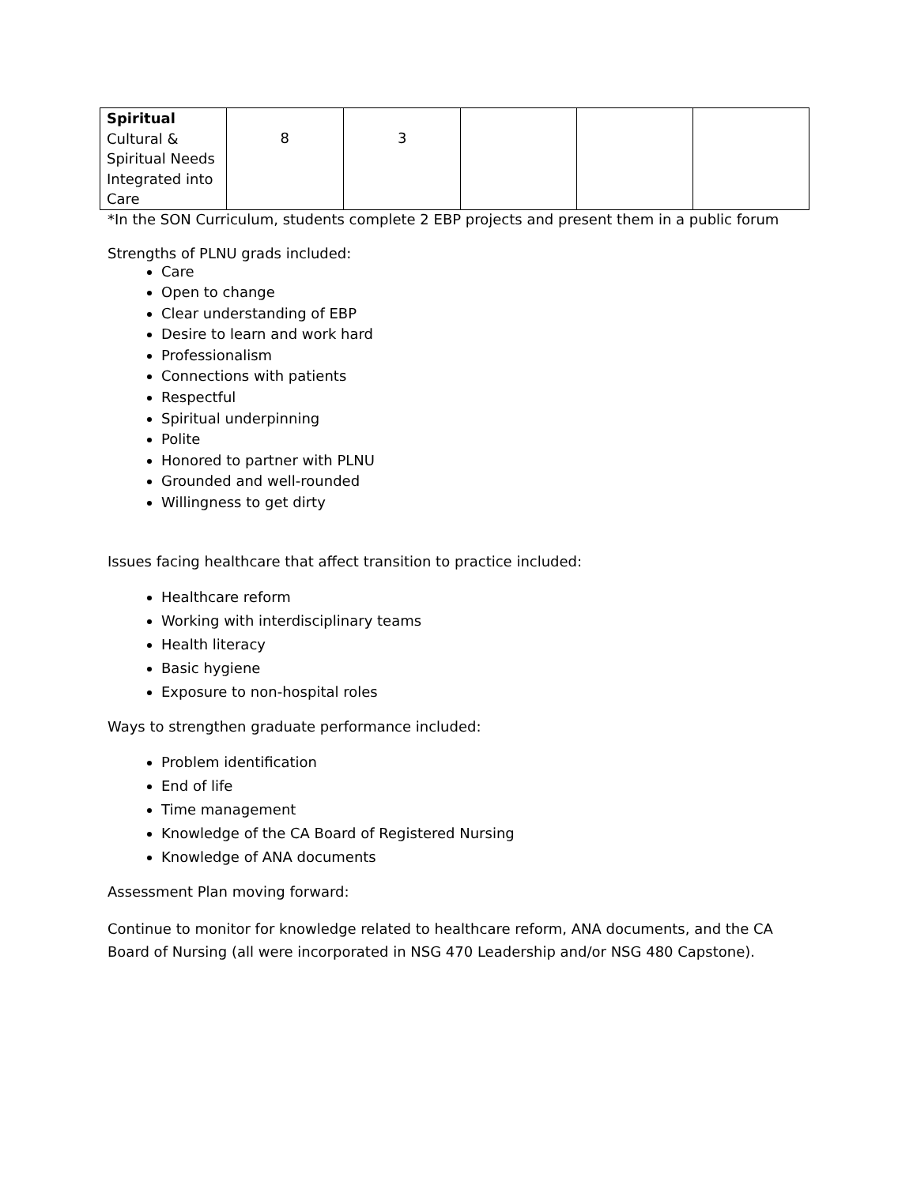| Spiritual Cultural & Spiritual Needs Integrated into Care | 8 | 3 | | | |
*In the SON Curriculum, students complete 2 EBP projects and present them in a public forum
Strengths of PLNU grads included:
Care
Open to change
Clear understanding of EBP
Desire to learn and work hard
Professionalism
Connections with patients
Respectful
Spiritual underpinning
Polite
Honored to partner with PLNU
Grounded and well-rounded
Willingness to get dirty
Issues facing healthcare that affect transition to practice included:
Healthcare reform
Working with interdisciplinary teams
Health literacy
Basic hygiene
Exposure to non-hospital roles
Ways to strengthen graduate performance included:
Problem identification
End of life
Time management
Knowledge of the CA Board of Registered Nursing
Knowledge of ANA documents
Assessment Plan moving forward:
Continue to monitor for knowledge related to healthcare reform, ANA documents, and the CA Board of Nursing (all were incorporated in NSG 470 Leadership and/or NSG 480 Capstone).